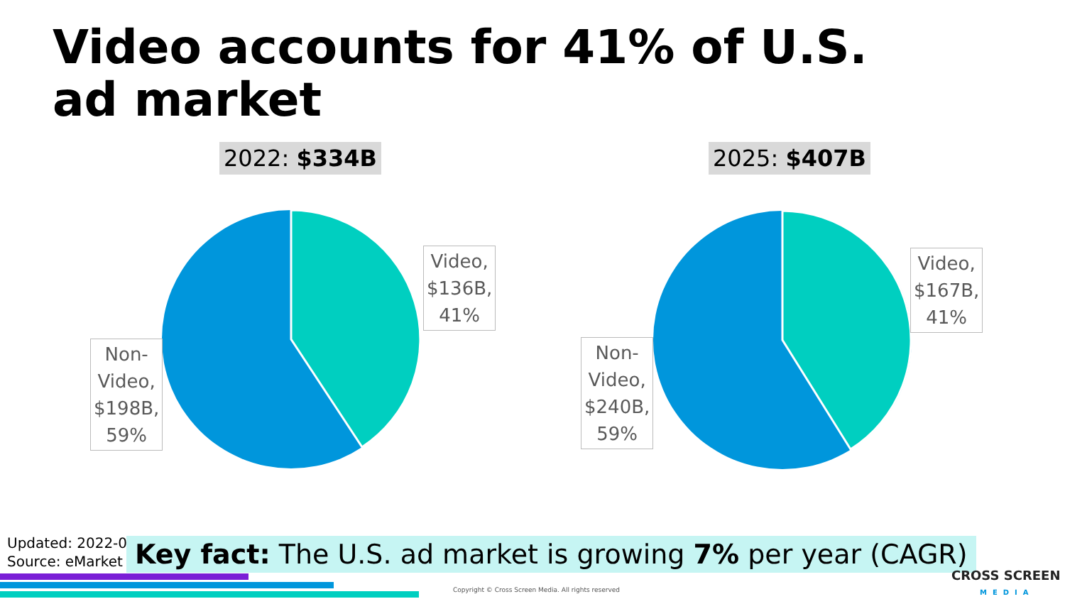Video accounts for 41% of U.S. ad market
2022: $334B
Video,
$136B,
41%
Non-
Video,
$198B,
59%
2025: $407B
Video,
$167B,
41%
Non-
Video,
$240B,
59%
Updated: 2022-0
Source: eMarket
Key fact: The U.S. ad market is growing 7% per year (CAGR)
Copyright © Cross Screen Media. All rights reserved
CROSS SCREEN
MEDIA